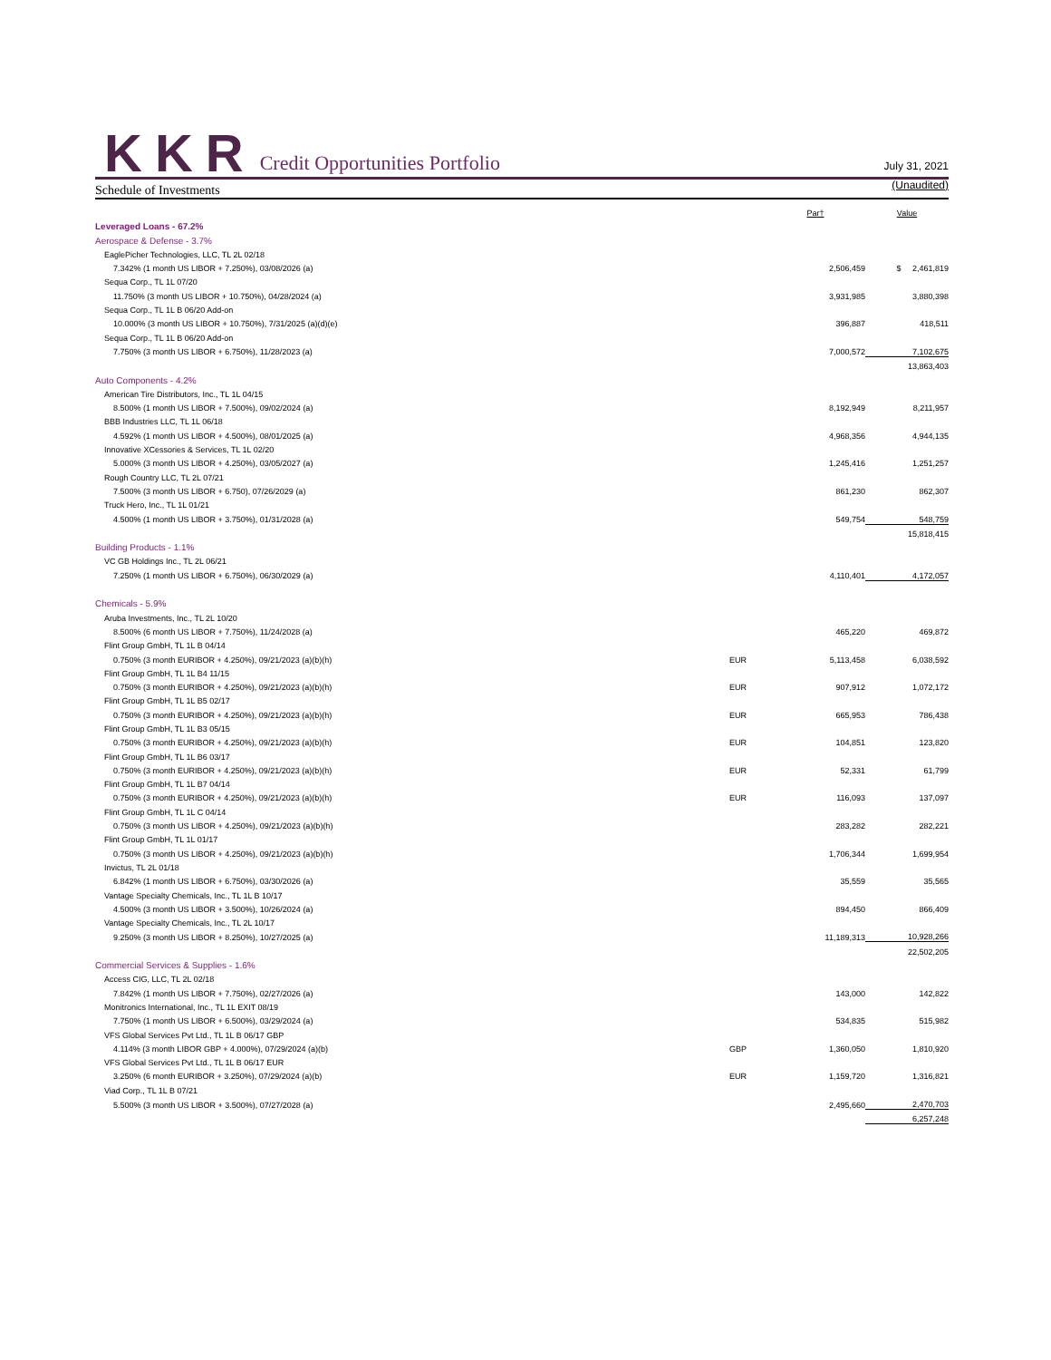KKR
Credit Opportunities Portfolio
July 31, 2021
Schedule of Investments
(Unaudited)
| | | Par† | Value |
| --- | --- | --- | --- |
| Leveraged Loans - 67.2% | | | |
| Aerospace & Defense - 3.7% | | | |
| EaglePicher Technologies, LLC, TL 2L 02/18 | | | |
| 7.342% (1 month US LIBOR + 7.250%), 03/08/2026 (a) | | 2,506,459 | $ 2,461,819 |
| Sequa Corp., TL 1L 07/20 | | | |
| 11.750% (3 month US LIBOR + 10.750%), 04/28/2024 (a) | | 3,931,985 | 3,880,398 |
| Sequa Corp., TL 1L B 06/20 Add-on | | | |
| 10.000% (3 month US LIBOR + 10.750%), 7/31/2025 (a)(d)(e) | | 396,887 | 418,511 |
| Sequa Corp., TL 1L B 06/20 Add-on | | | |
| 7.750% (3 month US LIBOR + 6.750%), 11/28/2023 (a) | | 7,000,572 | 7,102,675 |
| | | | 13,863,403 |
| Auto Components - 4.2% | | | |
| American Tire Distributors, Inc., TL 1L 04/15 | | | |
| 8.500% (1 month US LIBOR + 7.500%), 09/02/2024 (a) | | 8,192,949 | 8,211,957 |
| BBB Industries LLC, TL 1L 06/18 | | | |
| 4.592% (1 month US LIBOR + 4.500%), 08/01/2025 (a) | | 4,968,356 | 4,944,135 |
| Innovative XCessories & Services, TL 1L 02/20 | | | |
| 5.000% (3 month US LIBOR + 4.250%), 03/05/2027 (a) | | 1,245,416 | 1,251,257 |
| Rough Country LLC, TL 2L 07/21 | | | |
| 7.500% (3 month US LIBOR + 6.750), 07/26/2029 (a) | | 861,230 | 862,307 |
| Truck Hero, Inc., TL 1L 01/21 | | | |
| 4.500% (1 month US LIBOR + 3.750%), 01/31/2028 (a) | | 549,754 | 548,759 |
| | | | 15,818,415 |
| Building Products - 1.1% | | | |
| VC GB Holdings Inc., TL 2L 06/21 | | | |
| 7.250% (1 month US LIBOR + 6.750%), 06/30/2029 (a) | | 4,110,401 | 4,172,057 |
| Chemicals - 5.9% | | | |
| Aruba Investments, Inc., TL 2L 10/20 | | | |
| 8.500% (6 month US LIBOR + 7.750%), 11/24/2028 (a) | | 465,220 | 469,872 |
| Flint Group GmbH, TL 1L B 04/14 | | | |
| 0.750% (3 month EURIBOR + 4.250%), 09/21/2023 (a)(b)(h) | EUR | 5,113,458 | 6,038,592 |
| Flint Group GmbH, TL 1L B4 11/15 | | | |
| 0.750% (3 month EURIBOR + 4.250%), 09/21/2023 (a)(b)(h) | EUR | 907,912 | 1,072,172 |
| Flint Group GmbH, TL 1L B5 02/17 | | | |
| 0.750% (3 month EURIBOR + 4.250%), 09/21/2023 (a)(b)(h) | EUR | 665,953 | 786,438 |
| Flint Group GmbH, TL 1L B3 05/15 | | | |
| 0.750% (3 month EURIBOR + 4.250%), 09/21/2023 (a)(b)(h) | EUR | 104,851 | 123,820 |
| Flint Group GmbH, TL 1L B6 03/17 | | | |
| 0.750% (3 month EURIBOR + 4.250%), 09/21/2023 (a)(b)(h) | EUR | 52,331 | 61,799 |
| Flint Group GmbH, TL 1L B7 04/14 | | | |
| 0.750% (3 month EURIBOR + 4.250%), 09/21/2023 (a)(b)(h) | EUR | 116,093 | 137,097 |
| Flint Group GmbH, TL 1L C 04/14 | | | |
| 0.750% (3 month US LIBOR + 4.250%), 09/21/2023 (a)(b)(h) | | 283,282 | 282,221 |
| Flint Group GmbH, TL 1L 01/17 | | | |
| 0.750% (3 month US LIBOR + 4.250%), 09/21/2023 (a)(b)(h) | | 1,706,344 | 1,699,954 |
| Invictus, TL 2L 01/18 | | | |
| 6.842% (1 month US LIBOR + 6.750%), 03/30/2026 (a) | | 35,559 | 35,565 |
| Vantage Specialty Chemicals, Inc., TL 1L B 10/17 | | | |
| 4.500% (3 month US LIBOR + 3.500%), 10/26/2024 (a) | | 894,450 | 866,409 |
| Vantage Specialty Chemicals, Inc., TL 2L 10/17 | | | |
| 9.250% (3 month US LIBOR + 8.250%), 10/27/2025 (a) | | 11,189,313 | 10,928,266 |
| | | | 22,502,205 |
| Commercial Services & Supplies - 1.6% | | | |
| Access CIG, LLC, TL 2L 02/18 | | | |
| 7.842% (1 month US LIBOR + 7.750%), 02/27/2026 (a) | | 143,000 | 142,822 |
| Monitronics International, Inc., TL 1L EXIT 08/19 | | | |
| 7.750% (1 month US LIBOR + 6.500%), 03/29/2024 (a) | | 534,835 | 515,982 |
| VFS Global Services Pvt Ltd., TL 1L B 06/17 GBP | | | |
| 4.114% (3 month LIBOR GBP + 4.000%), 07/29/2024 (a)(b) | GBP | 1,360,050 | 1,810,920 |
| VFS Global Services Pvt Ltd., TL 1L B 06/17 EUR | | | |
| 3.250% (6 month EURIBOR + 3.250%), 07/29/2024 (a)(b) | EUR | 1,159,720 | 1,316,821 |
| Viad Corp., TL 1L B 07/21 | | | |
| 5.500% (3 month US LIBOR + 3.500%), 07/27/2028 (a) | | 2,495,660 | 2,470,703 |
| | | | 6,257,248 |